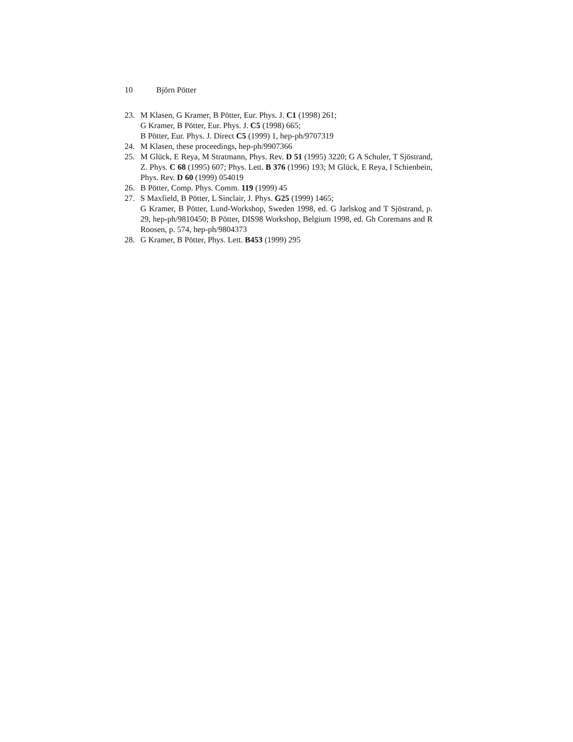10 Björn Pötter
23. M Klasen, G Kramer, B Pötter, Eur. Phys. J. C1 (1998) 261;
G Kramer, B Pötter, Eur. Phys. J. C5 (1998) 665;
B Pötter, Eur. Phys. J. Direct C5 (1999) 1, hep-ph/9707319
24. M Klasen, these proceedings, hep-ph/9907366
25. M Glück, E Reya, M Stratmann, Phys. Rev. D 51 (1995) 3220; G A Schuler, T Sjöstrand, Z. Phys. C 68 (1995) 607; Phys. Lett. B 376 (1996) 193; M Glück, E Reya, I Schienbein, Phys. Rev. D 60 (1999) 054019
26. B Pötter, Comp. Phys. Comm. 119 (1999) 45
27. S Maxfield, B Pötter, L Sinclair, J. Phys. G25 (1999) 1465;
G Kramer, B Pötter, Lund-Workshop, Sweden 1998, ed. G Jarlskog and T Sjöstrand, p. 29, hep-ph/9810450; B Pötter, DIS98 Workshop, Belgium 1998, ed. Gh Coremans and R Roosen, p. 574, hep-ph/9804373
28. G Kramer, B Pötter, Phys. Lett. B453 (1999) 295